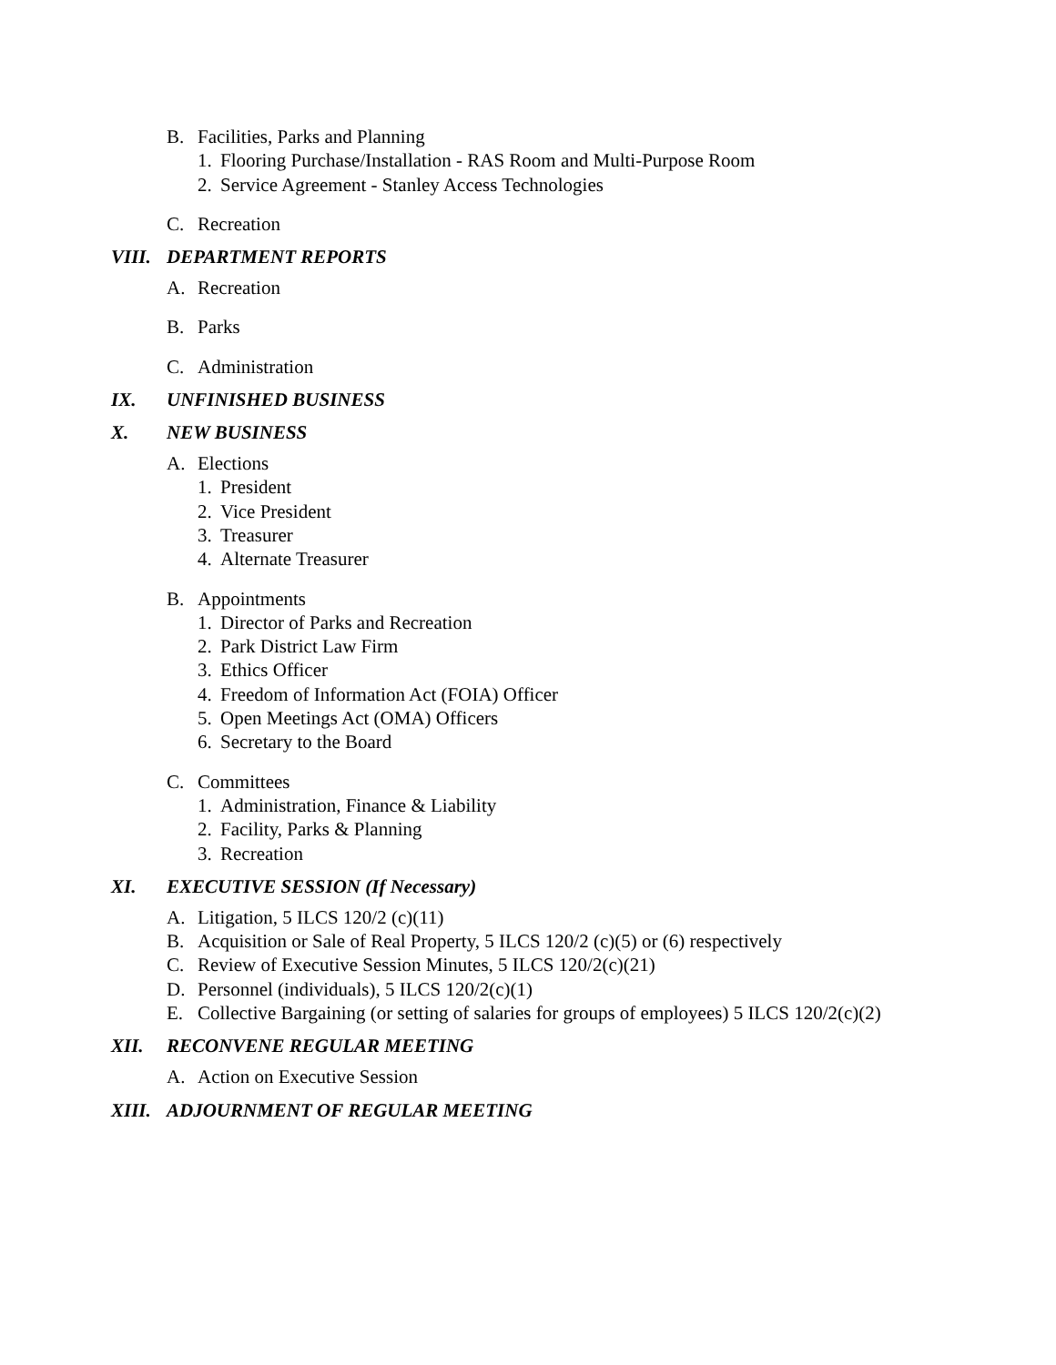B. Facilities, Parks and Planning
1. Flooring Purchase/Installation - RAS Room and Multi-Purpose Room
2. Service Agreement - Stanley Access Technologies
C. Recreation
VIII. DEPARTMENT REPORTS
A. Recreation
B. Parks
C. Administration
IX. UNFINISHED BUSINESS
X. NEW BUSINESS
A. Elections
1. President
2. Vice President
3. Treasurer
4. Alternate Treasurer
B. Appointments
1. Director of Parks and Recreation
2. Park District Law Firm
3. Ethics Officer
4. Freedom of Information Act (FOIA) Officer
5. Open Meetings Act (OMA) Officers
6. Secretary to the Board
C. Committees
1. Administration, Finance & Liability
2. Facility, Parks & Planning
3. Recreation
XI. EXECUTIVE SESSION (If Necessary)
A. Litigation, 5 ILCS 120/2 (c)(11)
B. Acquisition or Sale of Real Property, 5 ILCS 120/2 (c)(5) or (6) respectively
C. Review of Executive Session Minutes, 5 ILCS 120/2(c)(21)
D. Personnel (individuals), 5 ILCS 120/2(c)(1)
E. Collective Bargaining (or setting of salaries for groups of employees) 5 ILCS 120/2(c)(2)
XII. RECONVENE REGULAR MEETING
A. Action on Executive Session
XIII. ADJOURNMENT OF REGULAR MEETING